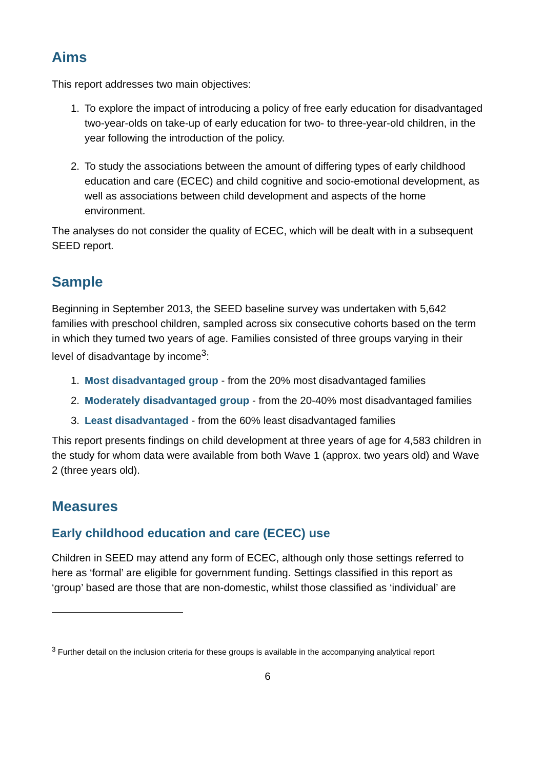Aims
This report addresses two main objectives:
1. To explore the impact of introducing a policy of free early education for disadvantaged two-year-olds on take-up of early education for two- to three-year-old children, in the year following the introduction of the policy.
2. To study the associations between the amount of differing types of early childhood education and care (ECEC) and child cognitive and socio-emotional development, as well as associations between child development and aspects of the home environment.
The analyses do not consider the quality of ECEC, which will be dealt with in a subsequent SEED report.
Sample
Beginning in September 2013, the SEED baseline survey was undertaken with 5,642 families with preschool children, sampled across six consecutive cohorts based on the term in which they turned two years of age. Families consisted of three groups varying in their level of disadvantage by income<sup>3</sup>:
1. Most disadvantaged group - from the 20% most disadvantaged families
2. Moderately disadvantaged group - from the 20-40% most disadvantaged families
3. Least disadvantaged - from the 60% least disadvantaged families
This report presents findings on child development at three years of age for 4,583 children in the study for whom data were available from both Wave 1 (approx. two years old) and Wave 2 (three years old).
Measures
Early childhood education and care (ECEC) use
Children in SEED may attend any form of ECEC, although only those settings referred to here as ‘formal’ are eligible for government funding. Settings classified in this report as ‘group’ based are those that are non-domestic, whilst those classified as ‘individual’ are
<sup>3</sup> Further detail on the inclusion criteria for these groups is available in the accompanying analytical report
6